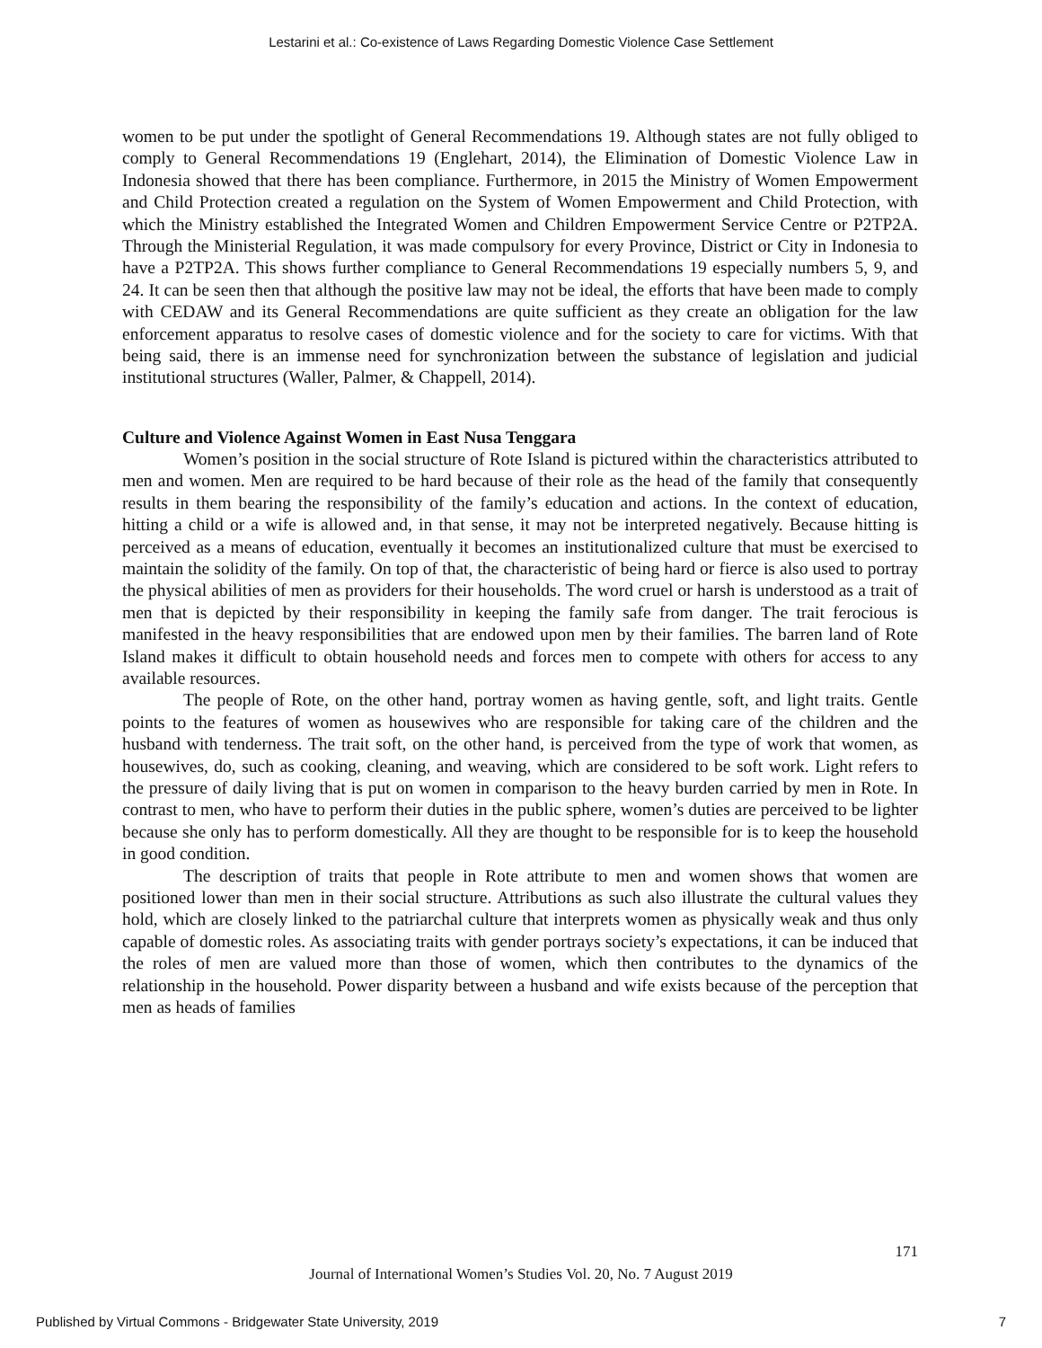Lestarini et al.: Co-existence of Laws Regarding Domestic Violence Case Settlement
women to be put under the spotlight of General Recommendations 19. Although states are not fully obliged to comply to General Recommendations 19 (Englehart, 2014), the Elimination of Domestic Violence Law in Indonesia showed that there has been compliance. Furthermore, in 2015 the Ministry of Women Empowerment and Child Protection created a regulation on the System of Women Empowerment and Child Protection, with which the Ministry established the Integrated Women and Children Empowerment Service Centre or P2TP2A. Through the Ministerial Regulation, it was made compulsory for every Province, District or City in Indonesia to have a P2TP2A. This shows further compliance to General Recommendations 19 especially numbers 5, 9, and 24. It can be seen then that although the positive law may not be ideal, the efforts that have been made to comply with CEDAW and its General Recommendations are quite sufficient as they create an obligation for the law enforcement apparatus to resolve cases of domestic violence and for the society to care for victims. With that being said, there is an immense need for synchronization between the substance of legislation and judicial institutional structures (Waller, Palmer, & Chappell, 2014).
Culture and Violence Against Women in East Nusa Tenggara
Women’s position in the social structure of Rote Island is pictured within the characteristics attributed to men and women. Men are required to be hard because of their role as the head of the family that consequently results in them bearing the responsibility of the family’s education and actions. In the context of education, hitting a child or a wife is allowed and, in that sense, it may not be interpreted negatively. Because hitting is perceived as a means of education, eventually it becomes an institutionalized culture that must be exercised to maintain the solidity of the family. On top of that, the characteristic of being hard or fierce is also used to portray the physical abilities of men as providers for their households. The word cruel or harsh is understood as a trait of men that is depicted by their responsibility in keeping the family safe from danger. The trait ferocious is manifested in the heavy responsibilities that are endowed upon men by their families. The barren land of Rote Island makes it difficult to obtain household needs and forces men to compete with others for access to any available resources.
The people of Rote, on the other hand, portray women as having gentle, soft, and light traits. Gentle points to the features of women as housewives who are responsible for taking care of the children and the husband with tenderness. The trait soft, on the other hand, is perceived from the type of work that women, as housewives, do, such as cooking, cleaning, and weaving, which are considered to be soft work. Light refers to the pressure of daily living that is put on women in comparison to the heavy burden carried by men in Rote. In contrast to men, who have to perform their duties in the public sphere, women’s duties are perceived to be lighter because she only has to perform domestically. All they are thought to be responsible for is to keep the household in good condition.
The description of traits that people in Rote attribute to men and women shows that women are positioned lower than men in their social structure. Attributions as such also illustrate the cultural values they hold, which are closely linked to the patriarchal culture that interprets women as physically weak and thus only capable of domestic roles. As associating traits with gender portrays society’s expectations, it can be induced that the roles of men are valued more than those of women, which then contributes to the dynamics of the relationship in the household. Power disparity between a husband and wife exists because of the perception that men as heads of families
171
Journal of International Women’s Studies Vol. 20, No. 7 August 2019
Published by Virtual Commons - Bridgewater State University, 2019 7